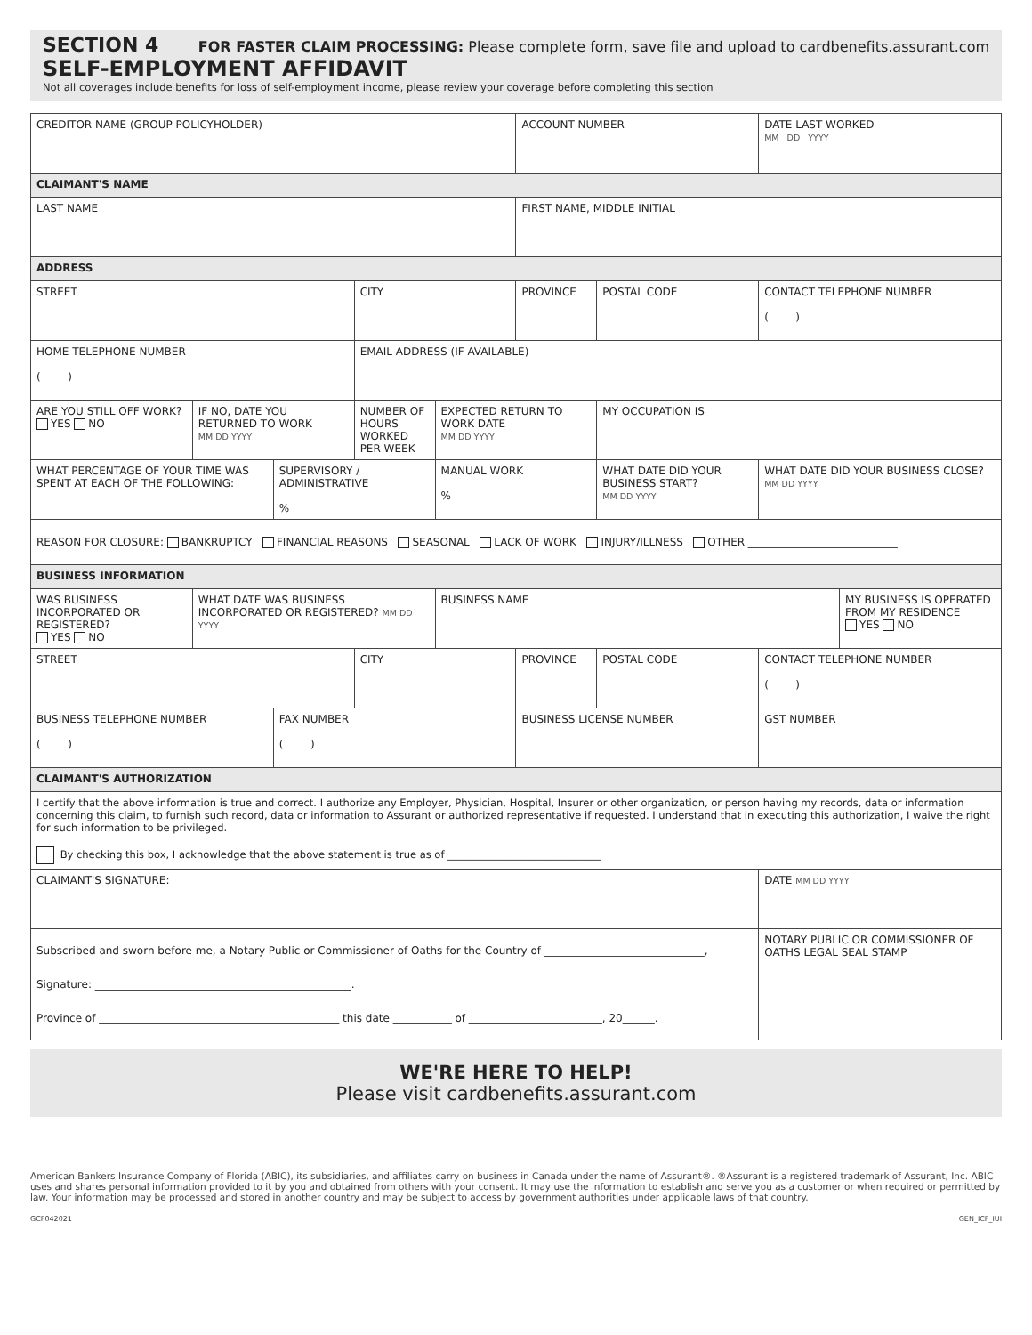SECTION 4 FOR FASTER CLAIM PROCESSING: Please complete form, save file and upload to cardbenefits.assurant.com
SELF-EMPLOYMENT AFFIDAVIT
Not all coverages include benefits for loss of self-employment income, please review your coverage before completing this section
| CREDITOR NAME (GROUP POLICYHOLDER) | | | | | ACCOUNT NUMBER | | DATE LAST WORKED MM DD YYYY | |
| CLAIMANT'S NAME | | | | | | | | |
| LAST NAME | | | | | FIRST NAME, MIDDLE INITIAL | | | |
| ADDRESS | | | | | | | | |
| STREET | | | CITY | | PROVINCE | POSTAL CODE | CONTACT TELEPHONE NUMBER ( ) | |
| HOME TELEPHONE NUMBER ( ) | | | EMAIL ADDRESS (IF AVAILABLE) | | | | | |
| ARE YOU STILL OFF WORK? YES NO | IF NO, DATE YOU RETURNED TO WORK MM DD YYYY | | NUMBER OF HOURS WORKED PER WEEK | EXPECTED RETURN TO WORK DATE MM DD YYYY | | MY OCCUPATION IS | | |
| WHAT PERCENTAGE OF YOUR TIME WAS SPENT AT EACH OF THE FOLLOWING: | | SUPERVISORY / ADMINISTRATIVE % | | MANUAL WORK % | | WHAT DATE DID YOUR BUSINESS START? MM DD YYYY | WHAT DATE DID YOUR BUSINESS CLOSE? MM DD YYYY | |
| REASON FOR CLOSURE: BANKRUPTCY FINANCIAL REASONS SEASONAL LACK OF WORK INJURY/ILLNESS OTHER ____________________________ | | | | | | | | |
| BUSINESS INFORMATION | | | | | | | | |
| WAS BUSINESS INCORPORATED OR REGISTERED? YES NO | WHAT DATE WAS BUSINESS INCORPORATED OR REGISTERED? MM DD YYYY | | | BUSINESS NAME | | | | MY BUSINESS IS OPERATED FROM MY RESIDENCE YES NO |
| STREET | | | CITY | | PROVINCE | POSTAL CODE | CONTACT TELEPHONE NUMBER ( ) | |
| BUSINESS TELEPHONE NUMBER ( ) | | FAX NUMBER ( ) | | | BUSINESS LICENSE NUMBER | | GST NUMBER | |
| CLAIMANT'S AUTHORIZATION | | | | | | | | |
| I certify that the above information is true and correct. I authorize any Employer, Physician, Hospital, Insurer or other organization, or person having my records, data or information concerning this claim, to furnish such record, data or information to Assurant or authorized representative if requested. I understand that in executing this authorization, I waive the right for such information to be privileged. By checking this box, I acknowledge that the above statement is true as of ______________________________ | | | | | | | | |
| CLAIMANT'S SIGNATURE: | | | | | | | DATE MM DD YYYY | |
| Subscribed and sworn before me, a Notary Public or Commissioner of Oaths for the Country of ______________________________, Signature: ________________________________________________. Province of _____________________________________________ this date ___________ of _________________________, 20______. | | | | | | | NOTARY PUBLIC OR COMMISSIONER OF OATHS LEGAL SEAL STAMP | |
WE'RE HERE TO HELP!
Please visit cardbenefits.assurant.com
American Bankers Insurance Company of Florida (ABIC), its subsidiaries, and affiliates carry on business in Canada under the name of Assurant®. ®Assurant is a registered trademark of Assurant, Inc. ABIC uses and shares personal information provided to it by you and obtained from others with your consent. It may use the information to establish and serve you as a customer or when required or permitted by law. Your information may be processed and stored in another country and may be subject to access by government authorities under applicable laws of that country.
GCF042021 GEN_ICF_IUI